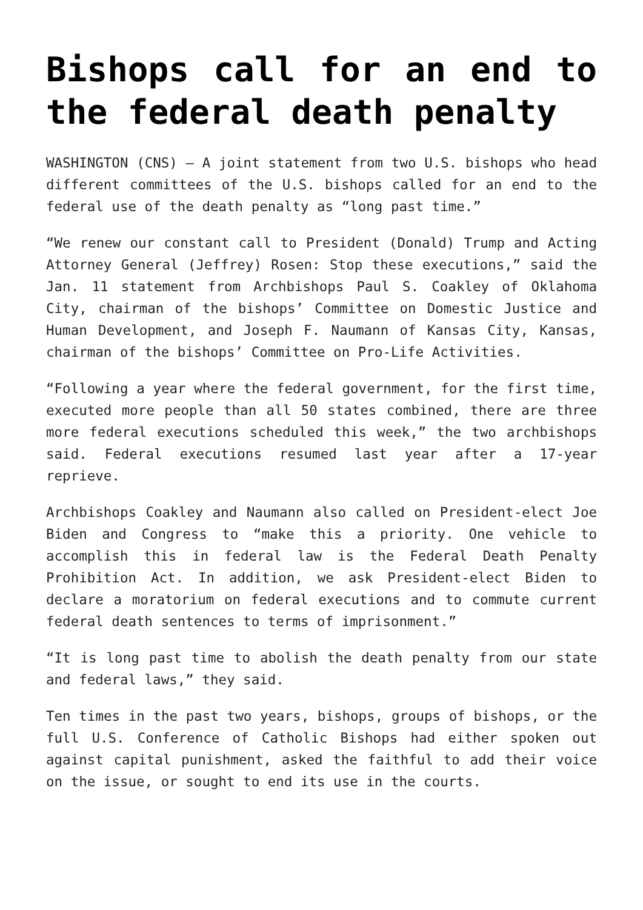Bishops call for an end to the federal death penalty
WASHINGTON (CNS) — A joint statement from two U.S. bishops who head different committees of the U.S. bishops called for an end to the federal use of the death penalty as “long past time.”
“We renew our constant call to President (Donald) Trump and Acting Attorney General (Jeffrey) Rosen: Stop these executions,” said the Jan. 11 statement from Archbishops Paul S. Coakley of Oklahoma City, chairman of the bishops’ Committee on Domestic Justice and Human Development, and Joseph F. Naumann of Kansas City, Kansas, chairman of the bishops’ Committee on Pro-Life Activities.
“Following a year where the federal government, for the first time, executed more people than all 50 states combined, there are three more federal executions scheduled this week,” the two archbishops said. Federal executions resumed last year after a 17-year reprieve.
Archbishops Coakley and Naumann also called on President-elect Joe Biden and Congress to “make this a priority. One vehicle to accomplish this in federal law is the Federal Death Penalty Prohibition Act. In addition, we ask President-elect Biden to declare a moratorium on federal executions and to commute current federal death sentences to terms of imprisonment.”
“It is long past time to abolish the death penalty from our state and federal laws,” they said.
Ten times in the past two years, bishops, groups of bishops, or the full U.S. Conference of Catholic Bishops had either spoken out against capital punishment, asked the faithful to add their voice on the issue, or sought to end its use in the courts.